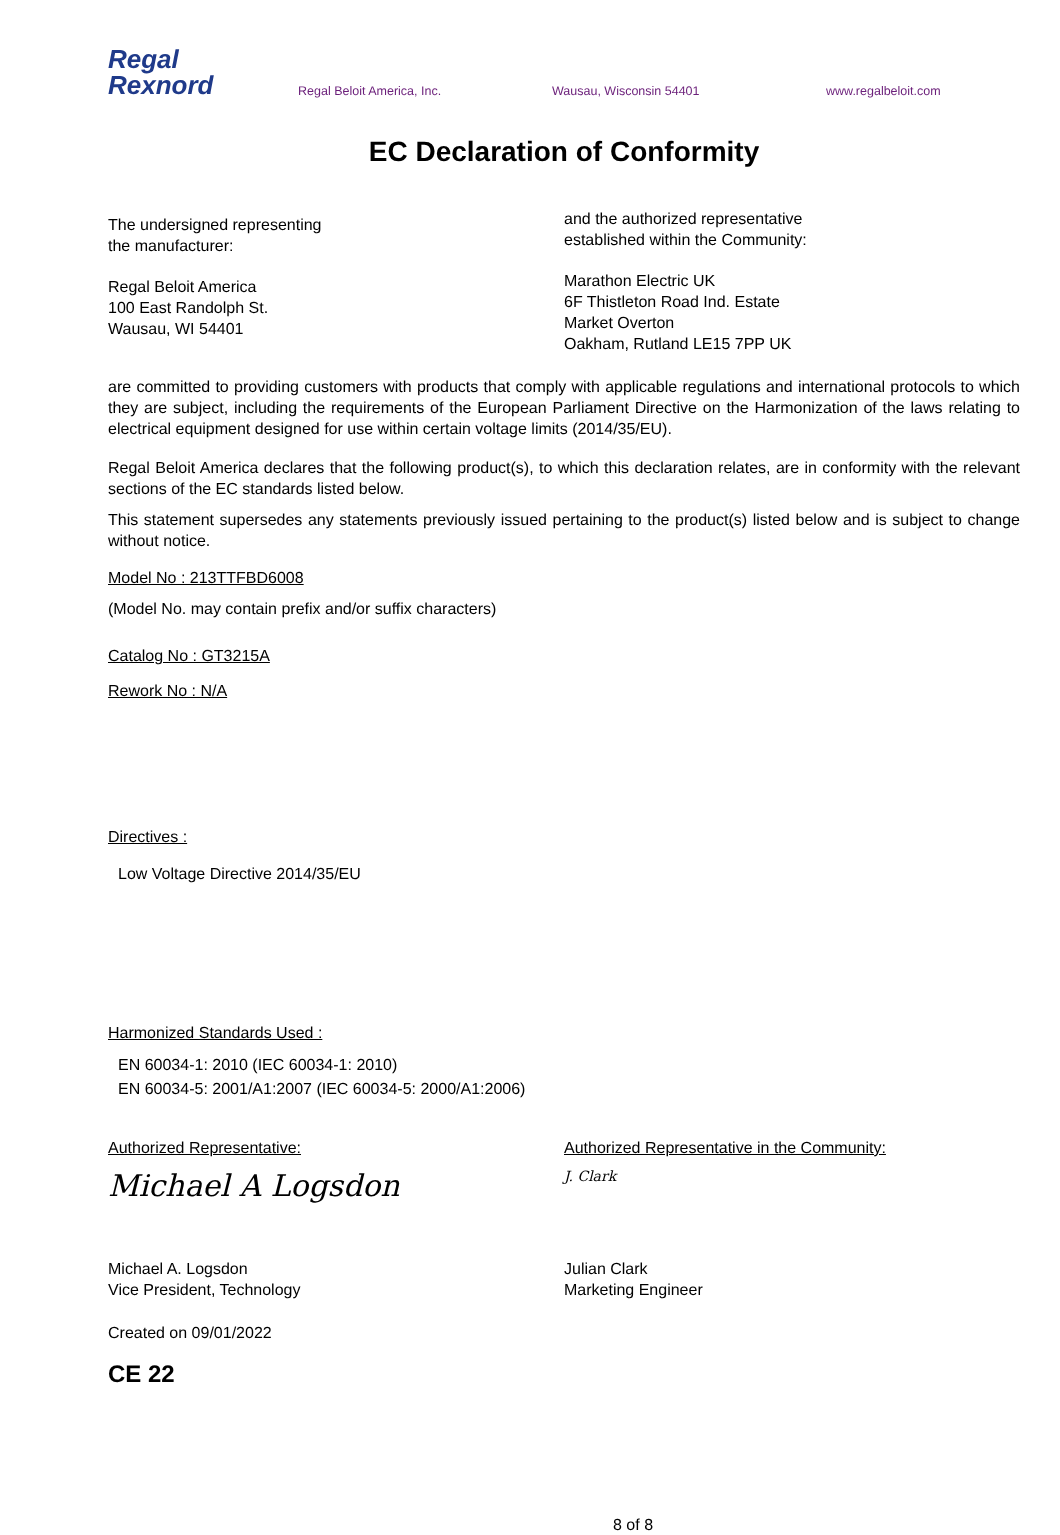Regal
Rexnord
Regal Beloit America, Inc. Wausau, Wisconsin 54401 www.regalbeloit.com
EC Declaration of Conformity
The undersigned representing
the manufacturer:
Regal Beloit America
100 East Randolph St.
Wausau, WI 54401
and the authorized representative
established within the Community:
Marathon Electric UK
6F Thistleton Road Ind. Estate
Market Overton
Oakham, Rutland LE15 7PP UK
are committed to providing customers with products that comply with applicable regulations and international protocols to which they are subject, including the requirements of the European Parliament Directive on the Harmonization of the laws relating to electrical equipment designed for use within certain voltage limits (2014/35/EU).
Regal Beloit America declares that the following product(s), to which this declaration relates, are in conformity with the relevant sections of the EC standards listed below.
This statement supersedes any statements previously issued pertaining to the product(s) listed below and is subject to change without notice.
Model No : 213TTFBD6008
(Model No. may contain prefix and/or suffix characters)
Catalog No : GT3215A
Rework No : N/A
Directives :
Low Voltage Directive 2014/35/EU
Harmonized Standards Used :
EN 60034-1: 2010 (IEC 60034-1: 2010)
EN 60034-5: 2001/A1:2007 (IEC 60034-5: 2000/A1:2006)
Authorized Representative:
Michael A Logsdon
Michael A. Logsdon
Vice President, Technology
Authorized Representative in the Community:
J. Clark
Julian Clark
Marketing Engineer
Created on 09/01/2022
CE 22
8 of 8